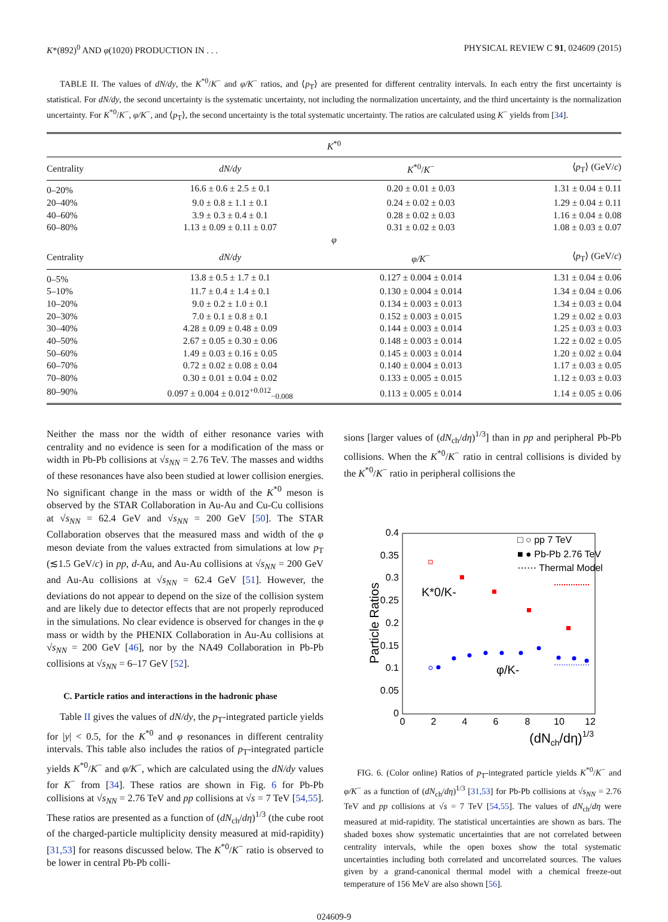K*(892)<sup>0</sup> AND φ(1020) PRODUCTION IN . . . PHYSICAL REVIEW C 91, 024609 (2015)
TABLE II. The values of dN/dy, the K<sup>*0</sup>/K<sup>−</sup> and φ/K<sup>−</sup> ratios, and ⟨p<sub>T</sub>⟩ are presented for different centrality intervals. In each entry the first uncertainty is statistical. For dN/dy, the second uncertainty is the systematic uncertainty, not including the normalization uncertainty, and the third uncertainty is the normalization uncertainty. For K<sup>*0</sup>/K<sup>−</sup>, φ/K<sup>−</sup>, and ⟨p<sub>T</sub>⟩, the second uncertainty is the total systematic uncertainty. The ratios are calculated using K<sup>−</sup> yields from [34].
| K<sup>*0</sup> | | | |
| --- | --- | --- | --- |
| Centrality | dN/dy | K<sup>*0</sup>/ K<sup>−</sup> | ⟨ p<sub>T</sub>⟩ (GeV/ c ) |
| 0–20% | 16.6 ± 0.6 ± 2.5 ± 0.1 | 0.20 ± 0.01 ± 0.03 | 1.31 ± 0.04 ± 0.11 |
| 20–40% | 9.0 ± 0.8 ± 1.1 ± 0.1 | 0.24 ± 0.02 ± 0.03 | 1.29 ± 0.04 ± 0.11 |
| 40–60% | 3.9 ± 0.3 ± 0.4 ± 0.1 | 0.28 ± 0.02 ± 0.03 | 1.16 ± 0.04 ± 0.08 |
| 60–80% | 1.13 ± 0.09 ± 0.11 ± 0.07 | 0.31 ± 0.02 ± 0.03 | 1.08 ± 0.03 ± 0.07 |
| φ | | | |
| Centrality | dN/dy | φ/K<sup>−</sup> | ⟨ p<sub>T</sub>⟩ (GeV/ c ) |
| 0–5% | 13.8 ± 0.5 ± 1.7 ± 0.1 | 0.127 ± 0.004 ± 0.014 | 1.31 ± 0.04 ± 0.06 |
| 5–10% | 11.7 ± 0.4 ± 1.4 ± 0.1 | 0.130 ± 0.004 ± 0.014 | 1.34 ± 0.04 ± 0.06 |
| 10–20% | 9.0 ± 0.2 ± 1.0 ± 0.1 | 0.134 ± 0.003 ± 0.013 | 1.34 ± 0.03 ± 0.04 |
| 20–30% | 7.0 ± 0.1 ± 0.8 ± 0.1 | 0.152 ± 0.003 ± 0.015 | 1.29 ± 0.02 ± 0.03 |
| 30–40% | 4.28 ± 0.09 ± 0.48 ± 0.09 | 0.144 ± 0.003 ± 0.014 | 1.25 ± 0.03 ± 0.03 |
| 40–50% | 2.67 ± 0.05 ± 0.30 ± 0.06 | 0.148 ± 0.003 ± 0.014 | 1.22 ± 0.02 ± 0.05 |
| 50–60% | 1.49 ± 0.03 ± 0.16 ± 0.05 | 0.145 ± 0.003 ± 0.014 | 1.20 ± 0.02 ± 0.04 |
| 60–70% | 0.72 ± 0.02 ± 0.08 ± 0.04 | 0.140 ± 0.004 ± 0.013 | 1.17 ± 0.03 ± 0.05 |
| 70–80% | 0.30 ± 0.01 ± 0.04 ± 0.02 | 0.133 ± 0.005 ± 0.015 | 1.12 ± 0.03 ± 0.03 |
| 80–90% | 0.097 ± 0.004 ± 0.012<sup>+0.012</sup><sub>−0.008</sub> | 0.113 ± 0.005 ± 0.014 | 1.14 ± 0.05 ± 0.06 |
Neither the mass nor the width of either resonance varies with centrality and no evidence is seen for a modification of the mass or width in Pb-Pb collisions at √s<sub>NN</sub> = 2.76 TeV. The masses and widths of these resonances have also been studied at lower collision energies. No significant change in the mass or width of the K<sup>*0</sup> meson is observed by the STAR Collaboration in Au-Au and Cu-Cu collisions at √s<sub>NN</sub> = 62.4 GeV and √s<sub>NN</sub> = 200 GeV [50]. The STAR Collaboration observes that the measured mass and width of the φ meson deviate from the values extracted from simulations at low p<sub>T</sub> (≲1.5 GeV/c) in pp, d-Au, and Au-Au collisions at √s<sub>NN</sub> = 200 GeV and Au-Au collisions at √s<sub>NN</sub> = 62.4 GeV [51]. However, the deviations do not appear to depend on the size of the collision system and are likely due to detector effects that are not properly reproduced in the simulations. No clear evidence is observed for changes in the φ mass or width by the PHENIX Collaboration in Au-Au collisions at √s<sub>NN</sub> = 200 GeV [46], nor by the NA49 Collaboration in Pb-Pb collisions at √s<sub>NN</sub> = 6–17 GeV [52].
C. Particle ratios and interactions in the hadronic phase
Table II gives the values of dN/dy, the p<sub>T</sub>-integrated particle yields for |y| < 0.5, for the K<sup>*0</sup> and φ resonances in different centrality intervals. This table also includes the ratios of p<sub>T</sub>-integrated particle yields K<sup>*0</sup>/K<sup>−</sup> and φ/K<sup>−</sup>, which are calculated using the dN/dy values for K<sup>−</sup> from [34]. These ratios are shown in Fig. 6 for Pb-Pb collisions at √s<sub>NN</sub> = 2.76 TeV and pp collisions at √s = 7 TeV [54,55]. These ratios are presented as a function of (dN<sub>ch</sub>/dη)<sup>1/3</sup> (the cube root of the charged-particle multiplicity density measured at mid-rapidity) [31,53] for reasons discussed below. The K<sup>*0</sup>/K<sup>−</sup> ratio is observed to be lower in central Pb-Pb colli-
sions [larger values of (dN<sub>ch</sub>/dη)<sup>1/3</sup>] than in pp and peripheral Pb-Pb collisions. When the K<sup>*0</sup>/K<sup>−</sup> ratio in central collisions is divided by the K<sup>*0</sup>/K<sup>−</sup> ratio in peripheral collisions the
0
0.05
0.1
0.15
0.2
0.25
0.3
0.35
0.4
0
2
4
6
8
10
12
(dNch/dη)1/3
Particle Ratios
K*0/K-
φ/K-
□ ○ pp 7 TeV
■ ● Pb-Pb 2.76 TeV
⋯⋯ Thermal Model
FIG. 6. (Color online) Ratios of p<sub>T</sub>-integrated particle yields K<sup>*0</sup>/K<sup>−</sup> and φ/K<sup>−</sup> as a function of (dN<sub>ch</sub>/dη)<sup>1/3</sup> [31,53] for Pb-Pb collisions at √s<sub>NN</sub> = 2.76 TeV and pp collisions at √s = 7 TeV [54,55]. The values of dN<sub>ch</sub>/dη were measured at mid-rapidity. The statistical uncertainties are shown as bars. The shaded boxes show systematic uncertainties that are not correlated between centrality intervals, while the open boxes show the total systematic uncertainties including both correlated and uncorrelated sources. The values given by a grand-canonical thermal model with a chemical freeze-out temperature of 156 MeV are also shown [56].
024609-9